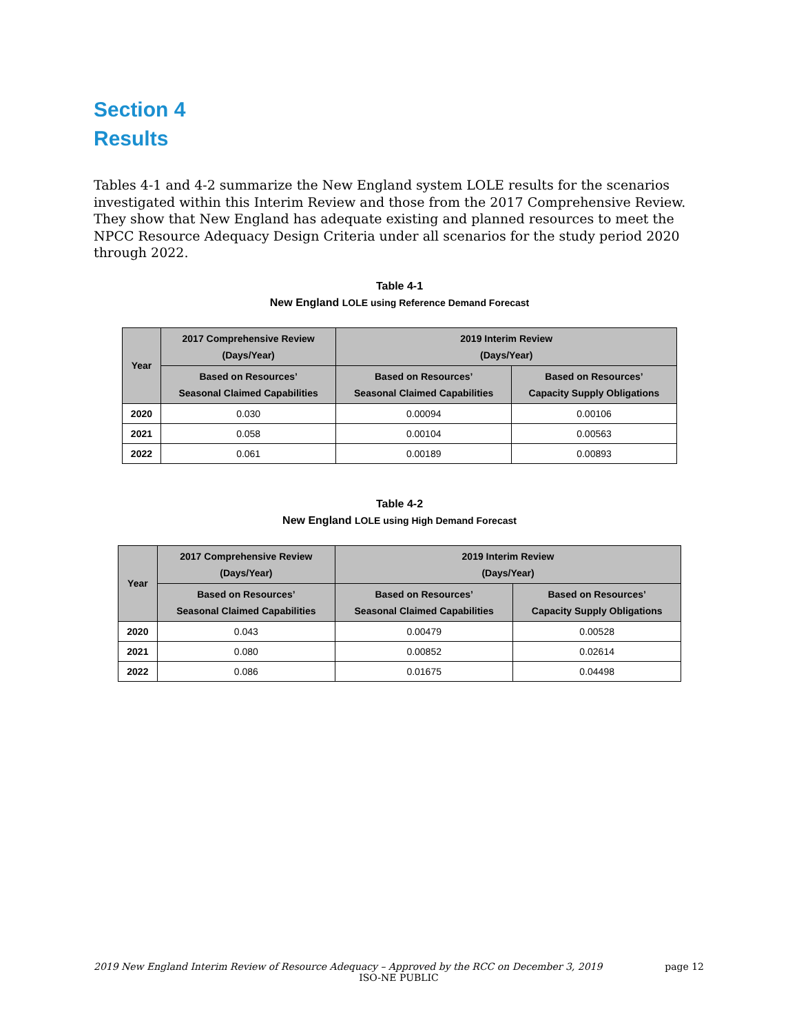Section 4
Results
Tables 4-1 and 4-2 summarize the New England system LOLE results for the scenarios investigated within this Interim Review and those from the 2017 Comprehensive Review. They show that New England has adequate existing and planned resources to meet the NPCC Resource Adequacy Design Criteria under all scenarios for the study period 2020 through 2022.
Table 4-1
New England LOLE using Reference Demand Forecast
| Year | 2017 Comprehensive Review (Days/Year) | 2019 Interim Review (Days/Year) | |
| --- | --- | --- | --- |
| | Based on Resources’ Seasonal Claimed Capabilities | Based on Resources’ Seasonal Claimed Capabilities | Based on Resources’ Capacity Supply Obligations |
| 2020 | 0.030 | 0.00094 | 0.00106 |
| 2021 | 0.058 | 0.00104 | 0.00563 |
| 2022 | 0.061 | 0.00189 | 0.00893 |
Table 4-2
New England LOLE using High Demand Forecast
| Year | 2017 Comprehensive Review (Days/Year) | 2019 Interim Review (Days/Year) | |
| --- | --- | --- | --- |
| | Based on Resources’ Seasonal Claimed Capabilities | Based on Resources’ Seasonal Claimed Capabilities | Based on Resources’ Capacity Supply Obligations |
| 2020 | 0.043 | 0.00479 | 0.00528 |
| 2021 | 0.080 | 0.00852 | 0.02614 |
| 2022 | 0.086 | 0.01675 | 0.04498 |
2019 New England Interim Review of Resource Adequacy – Approved by the RCC on December 3, 2019
page 12
ISO-NE PUBLIC